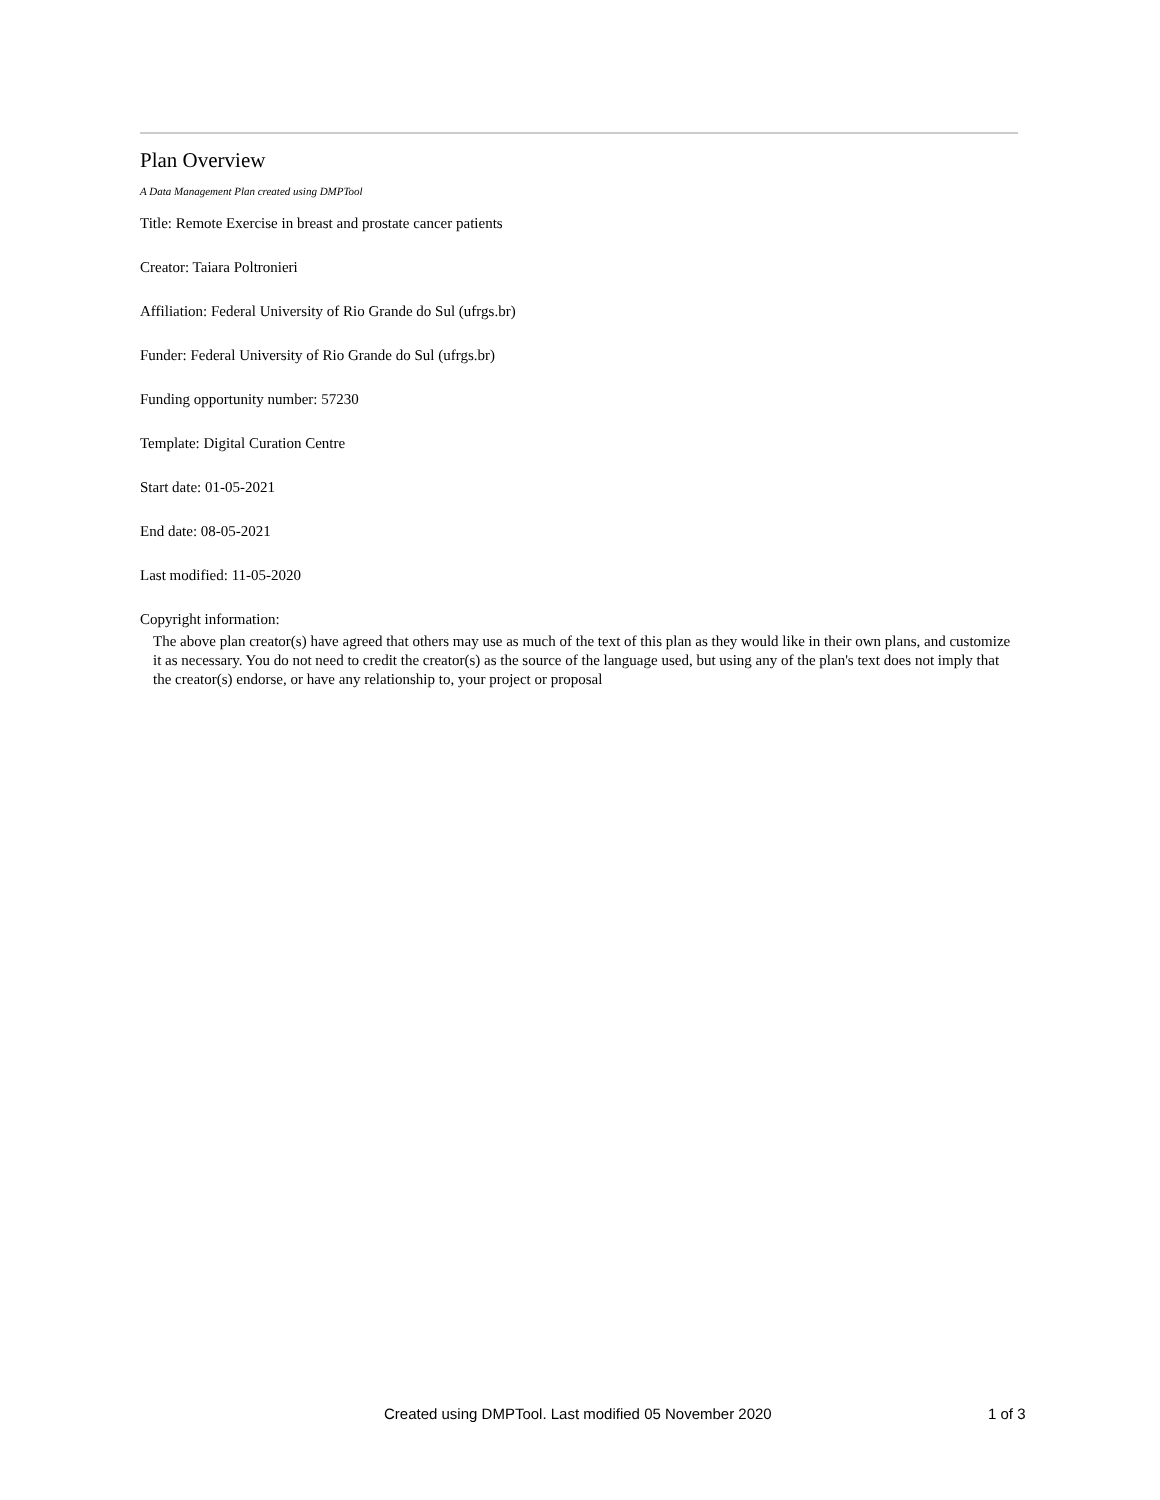Plan Overview
A Data Management Plan created using DMPTool
Title: Remote Exercise in breast and prostate cancer patients
Creator: Taiara Poltronieri
Affiliation: Federal University of Rio Grande do Sul (ufrgs.br)
Funder: Federal University of Rio Grande do Sul (ufrgs.br)
Funding opportunity number: 57230
Template: Digital Curation Centre
Start date: 01-05-2021
End date: 08-05-2021
Last modified: 11-05-2020
Copyright information:
The above plan creator(s) have agreed that others may use as much of the text of this plan as they would like in their own plans, and customize it as necessary. You do not need to credit the creator(s) as the source of the language used, but using any of the plan's text does not imply that the creator(s) endorse, or have any relationship to, your project or proposal
Created using DMPTool. Last modified 05 November 2020 1 of 3